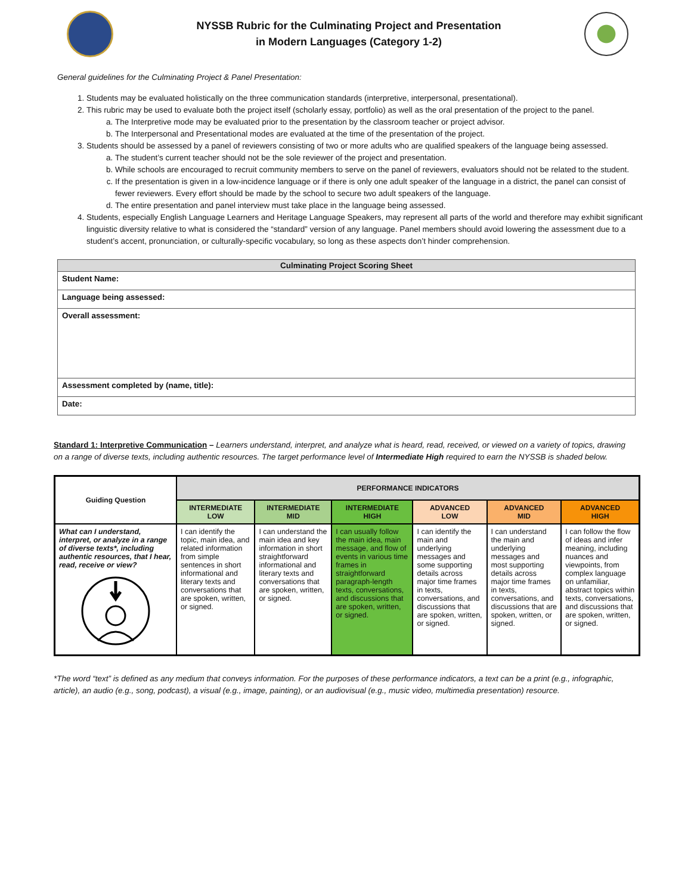NYSSB Rubric for the Culminating Project and Presentation
in Modern Languages (Category 1-2)
General guidelines for the Culminating Project & Panel Presentation:
1. Students may be evaluated holistically on the three communication standards (interpretive, interpersonal, presentational).
2. This rubric may be used to evaluate both the project itself (scholarly essay, portfolio) as well as the oral presentation of the project to the panel.
a. The Interpretive mode may be evaluated prior to the presentation by the classroom teacher or project advisor.
b. The Interpersonal and Presentational modes are evaluated at the time of the presentation of the project.
3. Students should be assessed by a panel of reviewers consisting of two or more adults who are qualified speakers of the language being assessed.
a. The student’s current teacher should not be the sole reviewer of the project and presentation.
b. While schools are encouraged to recruit community members to serve on the panel of reviewers, evaluators should not be related to the student.
c. If the presentation is given in a low-incidence language or if there is only one adult speaker of the language in a district, the panel can consist of fewer reviewers. Every effort should be made by the school to secure two adult speakers of the language.
d. The entire presentation and panel interview must take place in the language being assessed.
4. Students, especially English Language Learners and Heritage Language Speakers, may represent all parts of the world and therefore may exhibit significant linguistic diversity relative to what is considered the “standard” version of any language. Panel members should avoid lowering the assessment due to a student’s accent, pronunciation, or culturally-specific vocabulary, so long as these aspects don’t hinder comprehension.
| Culminating Project Scoring Sheet |
| Student Name: |
| Language being assessed: |
| Overall assessment: |
| Assessment completed by (name, title): |
| Date: |
Standard 1: Interpretive Communication – Learners understand, interpret, and analyze what is heard, read, received, or viewed on a variety of topics, drawing on a range of diverse texts, including authentic resources. The target performance level of Intermediate High required to earn the NYSSB is shaded below.
| Guiding Question | PERFORMANCE INDICATORS | | | | | |
| --- | --- | --- | --- | --- | --- | --- |
| | INTERMEDIATE LOW | INTERMEDIATE MID | INTERMEDIATE HIGH | ADVANCED LOW | ADVANCED MID | ADVANCED HIGH |
| What can I understand, interpret, or analyze in a range of diverse texts*, including authentic resources, that I hear, read, receive or view? | I can identify the topic, main idea, and related information from simple sentences in short informational and literary texts and conversations that are spoken, written, or signed. | I can understand the main idea and key information in short straightforward informational and literary texts and conversations that are spoken, written, or signed. | I can usually follow the main idea, main message, and flow of events in various time frames in straightforward paragraph-length texts, conversations, and discussions that are spoken, written, or signed. | I can identify the main and underlying messages and some supporting details across major time frames in texts, conversations, and discussions that are spoken, written, or signed. | I can understand the main and underlying messages and most supporting details across major time frames in texts, conversations, and discussions that are spoken, written, or signed. | I can follow the flow of ideas and infer meaning, including nuances and viewpoints, from complex language on unfamiliar, abstract topics within texts, conversations, and discussions that are spoken, written, or signed. |
*The word “text” is defined as any medium that conveys information. For the purposes of these performance indicators, a text can be a print (e.g., infographic, article), an audio (e.g., song, podcast), a visual (e.g., image, painting), or an audiovisual (e.g., music video, multimedia presentation) resource.